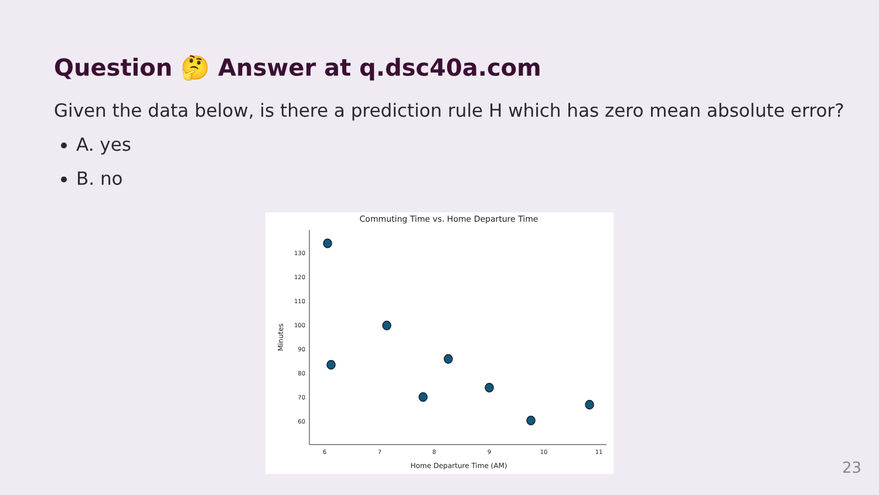Question 🤔 Answer at q.dsc40a.com
Given the data below, is there a prediction rule H which has zero mean absolute error?
A. yes
B. no
Commuting Time vs. Home Departure Time
130
120
110
100
90
80
70
60
6
7
8
9
10
11
Home Departure Time (AM)
Minutes
23